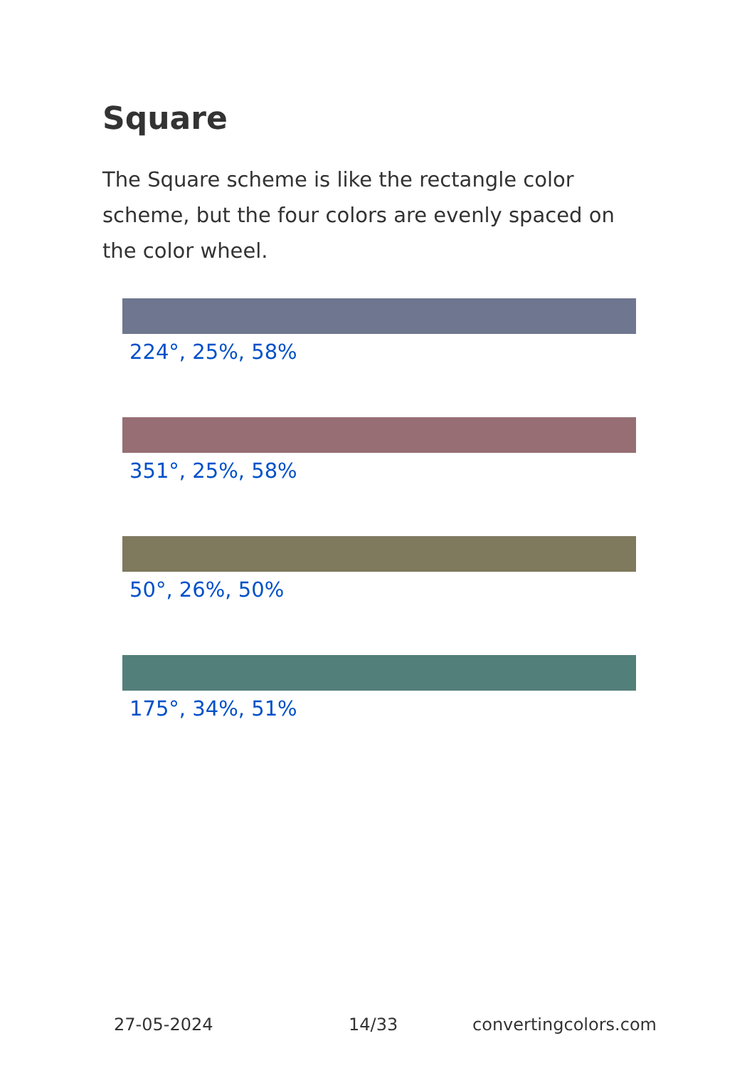Square
The Square scheme is like the rectangle color scheme, but the four colors are evenly spaced on the color wheel.
224°, 25%, 58%
351°, 25%, 58%
50°, 26%, 50%
175°, 34%, 51%
27-05-2024 14/33 convertingcolors.com